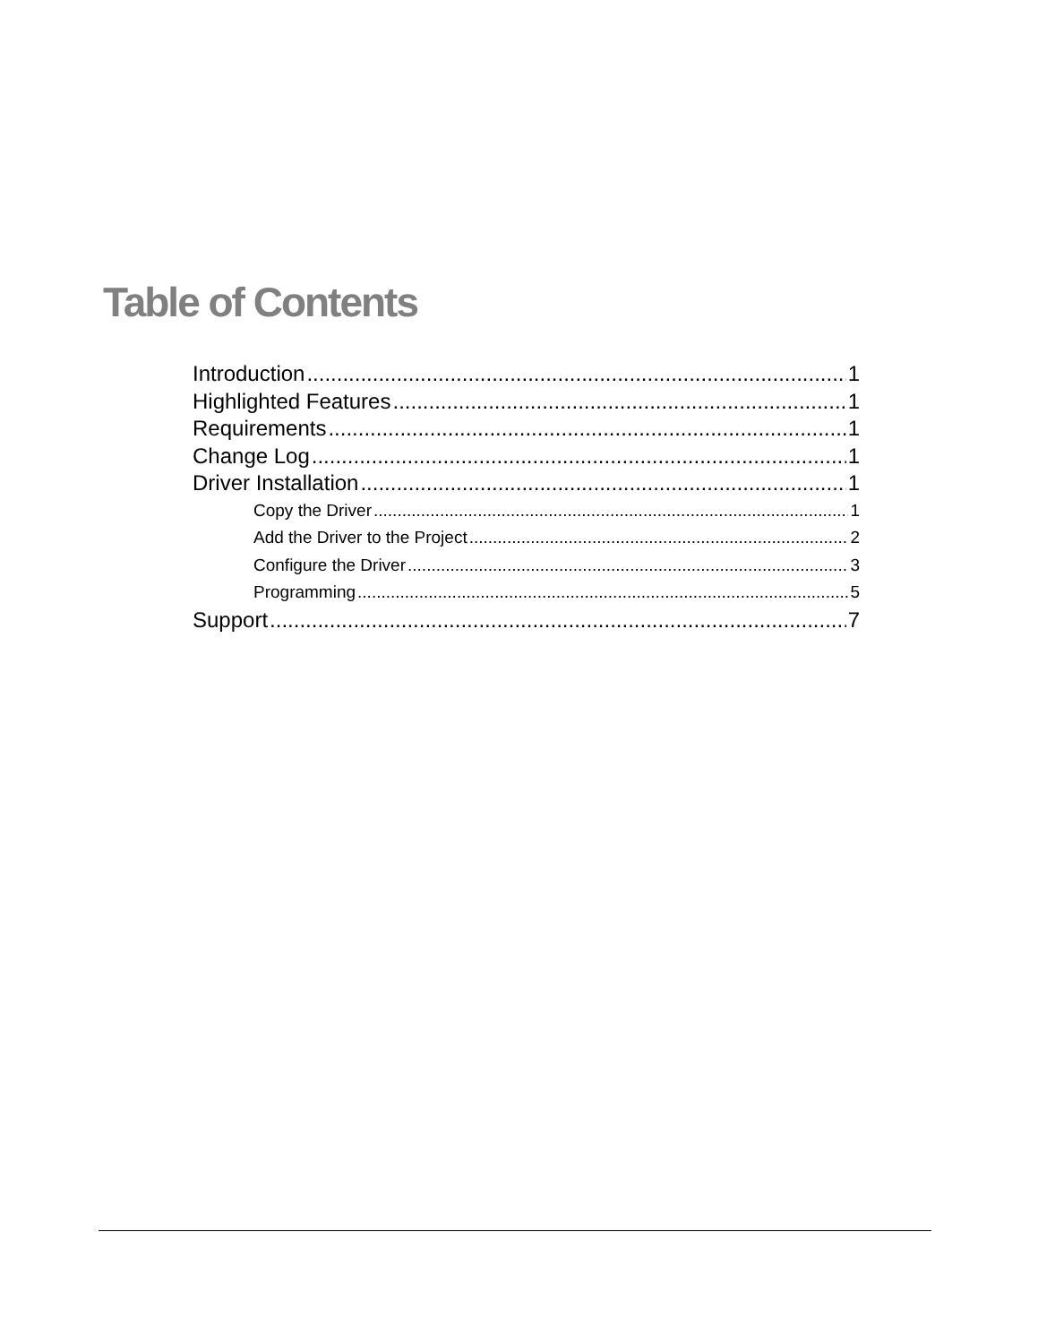Table of Contents
Introduction 1
Highlighted Features 1
Requirements 1
Change Log 1
Driver Installation 1
Copy the Driver 1
Add the Driver to the Project 2
Configure the Driver 3
Programming 5
Support 7